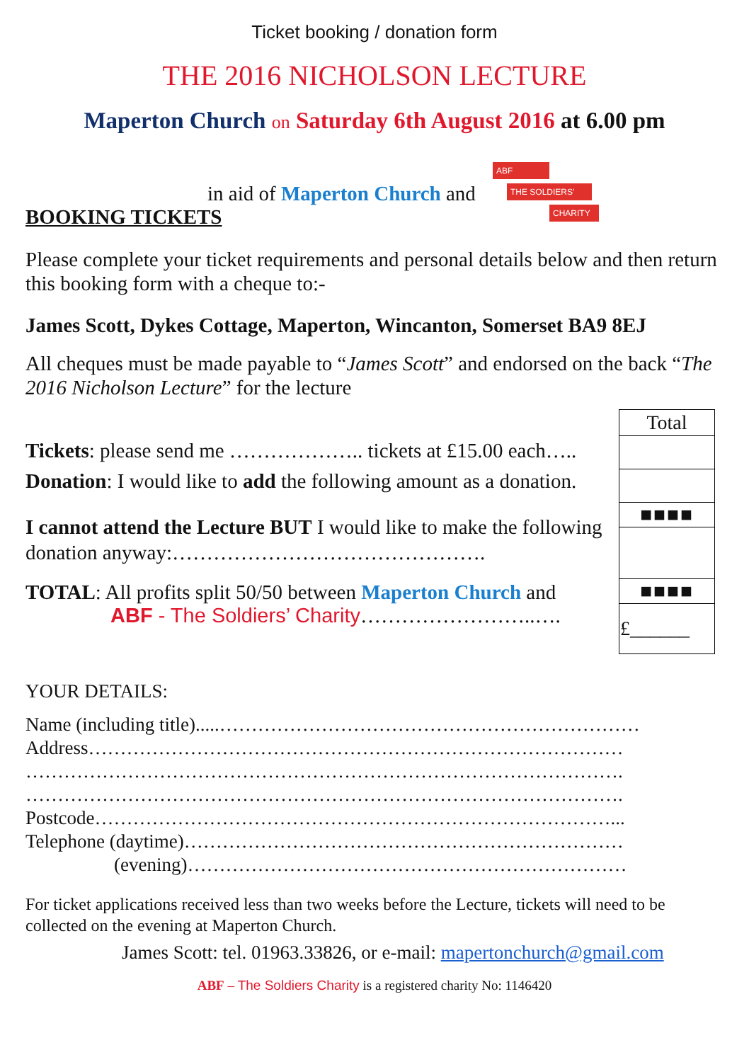Ticket booking / donation form
THE 2016 NICHOLSON LECTURE
Maperton Church on Saturday 6th August 2016 at 6.00 pm
in aid of Maperton Church and
BOOKING TICKETS
ABF
THE SOLDIERS'
CHARITY
Please complete your ticket requirements and personal details below and then return this booking form with a cheque to:-
James Scott, Dykes Cottage, Maperton, Wincanton, Somerset BA9 8EJ
All cheques must be made payable to “James Scott” and endorsed on the back “The 2016 Nicholson Lecture” for the lecture
Tickets: please send me ……………….. tickets at £15.00 each…..
Donation: I would like to add the following amount as a donation.
I cannot attend the Lecture BUT I would like to make the following donation anyway:……………………………………….
TOTAL: All profits split 50/50 between Maperton Church and
ABF - The Soldiers’ Charity……………………..….
| Total |
| ■■■■ |
| ■■■■ |
| £______ |
YOUR DETAILS:
Name (including title).....…………………………………………………………
Address…………………………………………………………………………
………………………………………………………………………………….
………………………………………………………………………………….
Postcode………………………………………………………………………...
Telephone (daytime)……………………………………………………………
(evening)……………………………………………………………
For ticket applications received less than two weeks before the Lecture, tickets will need to be collected on the evening at Maperton Church.
James Scott: tel. 01963.33826, or e-mail: mapertonchurch@gmail.com
ABF – The Soldiers Charity is a registered charity No: 1146420